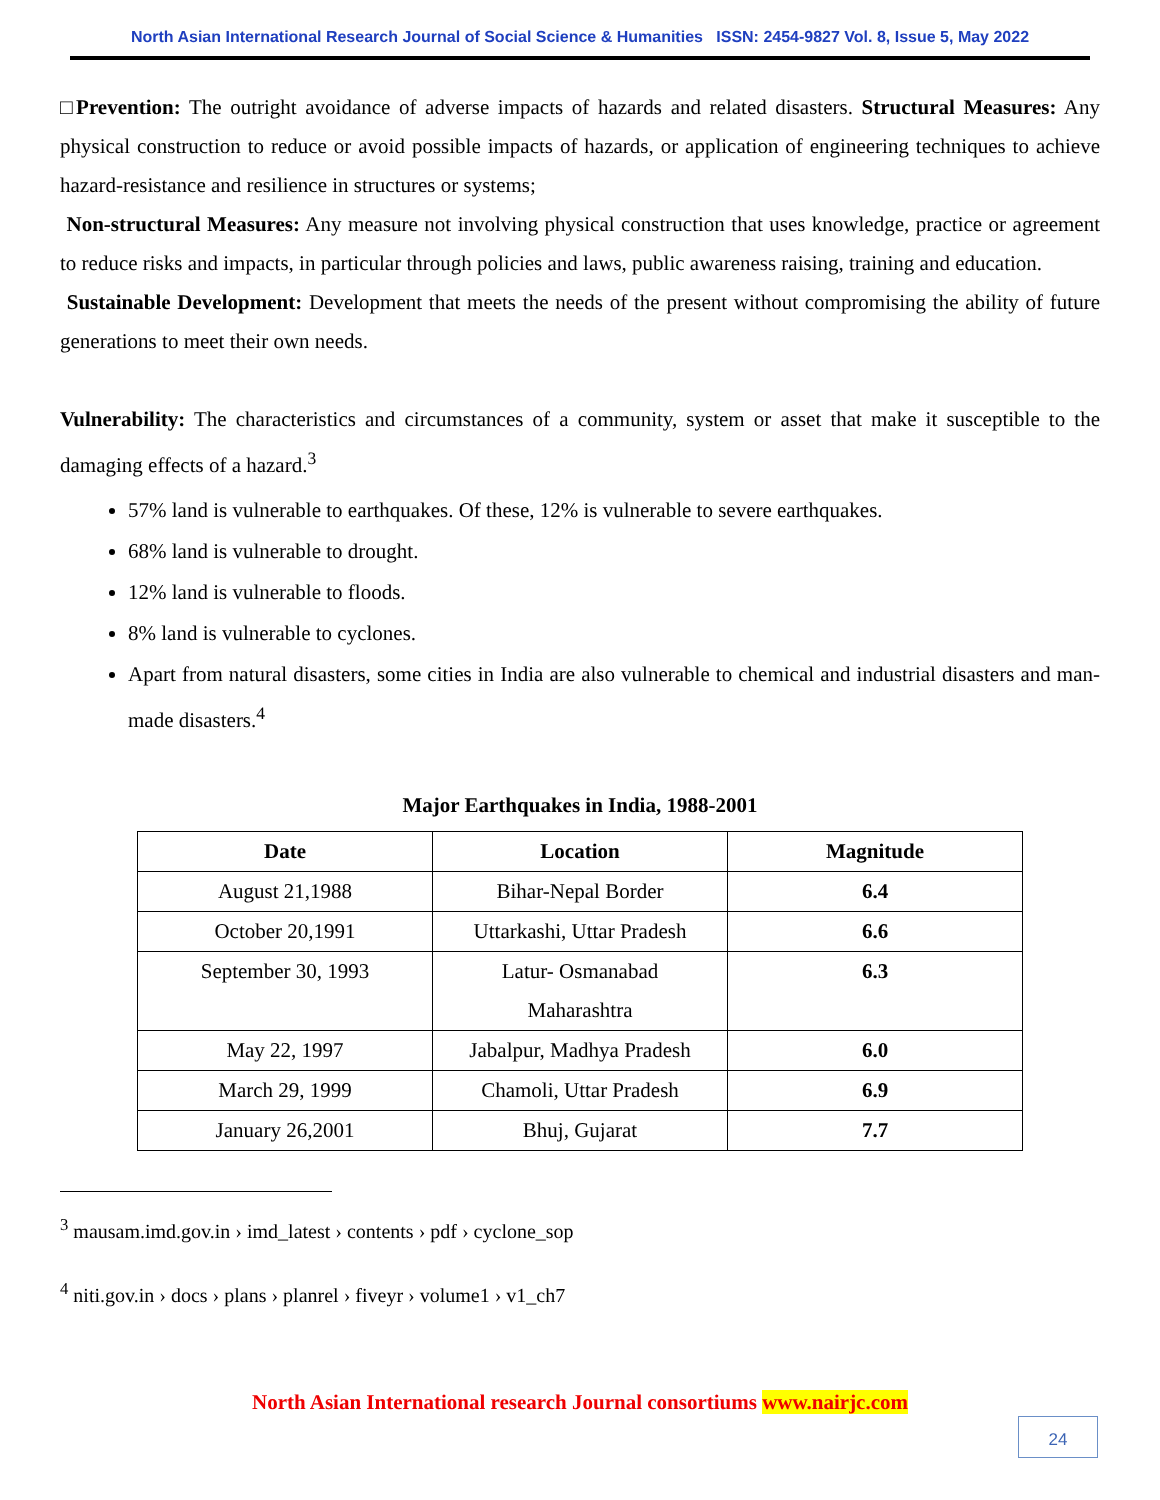North Asian International Research Journal of Social Science & Humanities ISSN: 2454-9827 Vol. 8, Issue 5, May 2022
□Prevention: The outright avoidance of adverse impacts of hazards and related disasters. Structural Measures: Any physical construction to reduce or avoid possible impacts of hazards, or application of engineering techniques to achieve hazard-resistance and resilience in structures or systems;
Non-structural Measures: Any measure not involving physical construction that uses knowledge, practice or agreement to reduce risks and impacts, in particular through policies and laws, public awareness raising, training and education.
Sustainable Development: Development that meets the needs of the present without compromising the ability of future generations to meet their own needs.
Vulnerability: The characteristics and circumstances of a community, system or asset that make it susceptible to the damaging effects of a hazard.<sup>3</sup>
57% land is vulnerable to earthquakes. Of these, 12% is vulnerable to severe earthquakes.
68% land is vulnerable to drought.
12% land is vulnerable to floods.
8% land is vulnerable to cyclones.
Apart from natural disasters, some cities in India are also vulnerable to chemical and industrial disasters and man-made disasters.<sup>4</sup>
Major Earthquakes in India, 1988-2001
| Date | Location | Magnitude |
| --- | --- | --- |
| August 21,1988 | Bihar-Nepal Border | 6.4 |
| October 20,1991 | Uttarkashi, Uttar Pradesh | 6.6 |
| September 30, 1993 | Latur- Osmanabad Maharashtra | 6.3 |
| May 22, 1997 | Jabalpur, Madhya Pradesh | 6.0 |
| March 29, 1999 | Chamoli, Uttar Pradesh | 6.9 |
| January 26,2001 | Bhuj, Gujarat | 7.7 |
<sup>3</sup> mausam.imd.gov.in › imd_latest › contents › pdf › cyclone_sop
<sup>4</sup> niti.gov.in › docs › plans › planrel › fiveyr › volume1 › v1_ch7
North Asian International research Journal consortiums www.nairjc.com
24